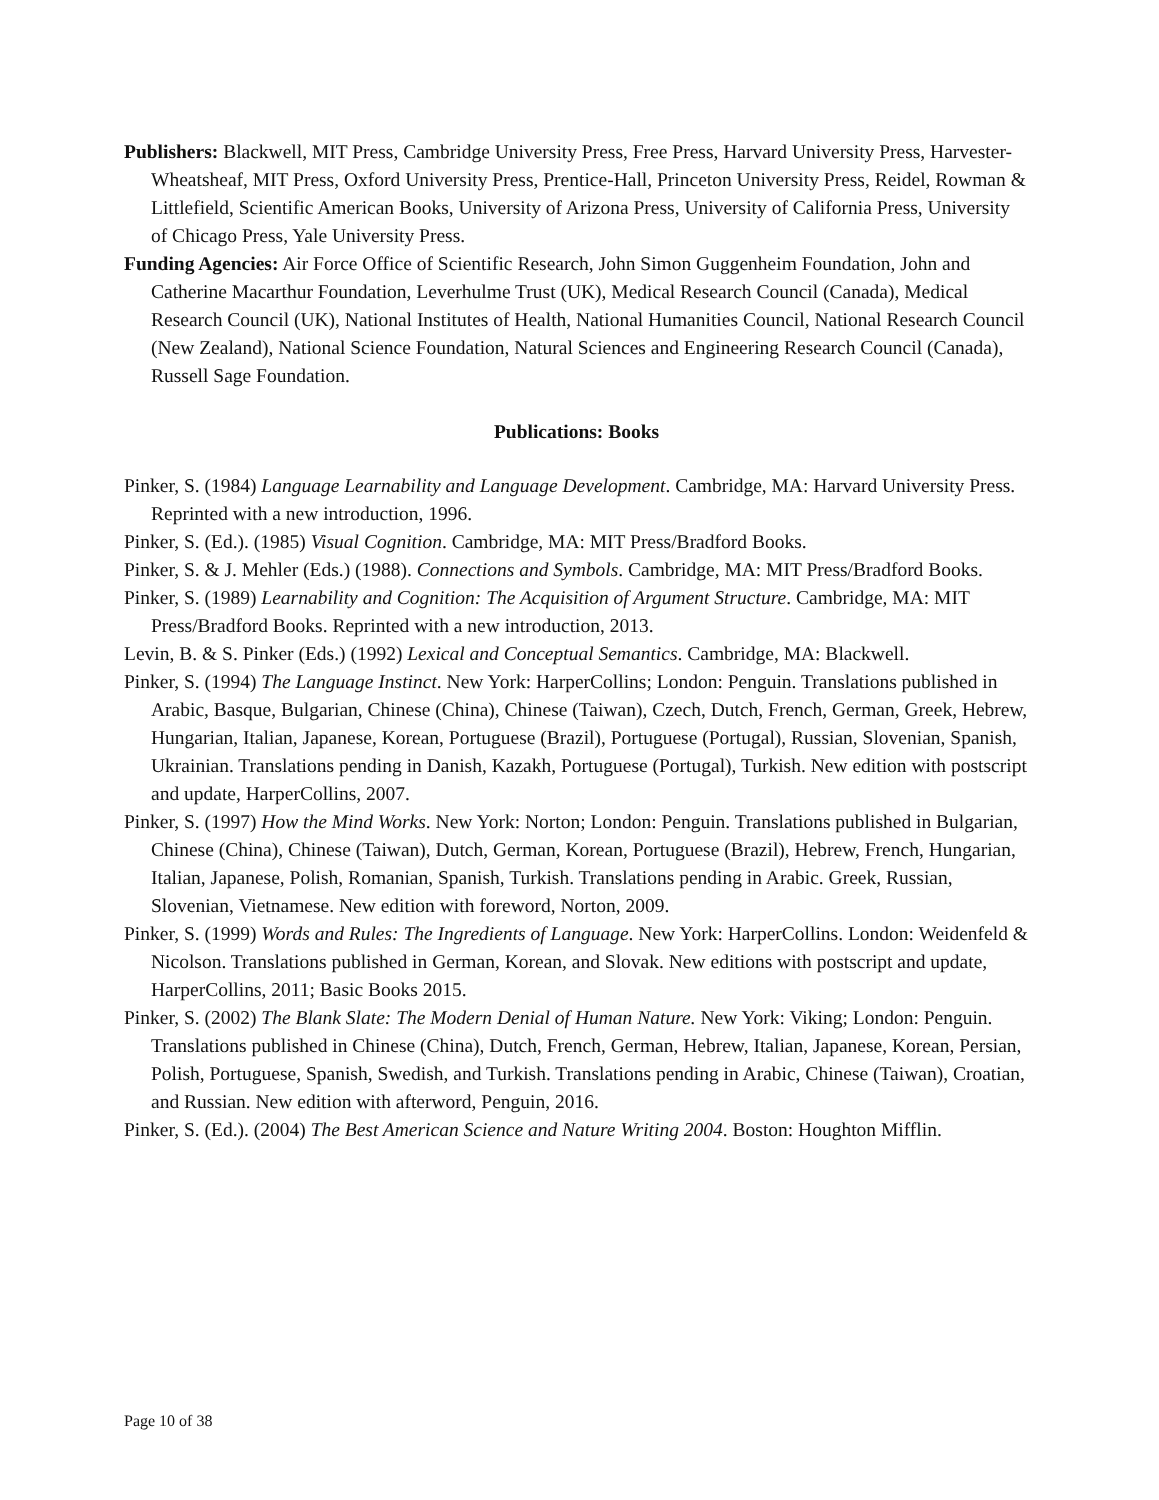Publishers: Blackwell, MIT Press, Cambridge University Press, Free Press, Harvard University Press, Harvester-Wheatsheaf, MIT Press, Oxford University Press, Prentice-Hall, Princeton University Press, Reidel, Rowman & Littlefield, Scientific American Books, University of Arizona Press, University of California Press, University of Chicago Press, Yale University Press.
Funding Agencies: Air Force Office of Scientific Research, John Simon Guggenheim Foundation, John and Catherine Macarthur Foundation, Leverhulme Trust (UK), Medical Research Council (Canada), Medical Research Council (UK), National Institutes of Health, National Humanities Council, National Research Council (New Zealand), National Science Foundation, Natural Sciences and Engineering Research Council (Canada), Russell Sage Foundation.
Publications: Books
Pinker, S. (1984) Language Learnability and Language Development. Cambridge, MA: Harvard University Press. Reprinted with a new introduction, 1996.
Pinker, S. (Ed.). (1985) Visual Cognition. Cambridge, MA: MIT Press/Bradford Books.
Pinker, S. & J. Mehler (Eds.) (1988). Connections and Symbols. Cambridge, MA: MIT Press/Bradford Books.
Pinker, S. (1989) Learnability and Cognition: The Acquisition of Argument Structure. Cambridge, MA: MIT Press/Bradford Books. Reprinted with a new introduction, 2013.
Levin, B. & S. Pinker (Eds.) (1992) Lexical and Conceptual Semantics. Cambridge, MA: Blackwell.
Pinker, S. (1994) The Language Instinct. New York: HarperCollins; London: Penguin. Translations published in Arabic, Basque, Bulgarian, Chinese (China), Chinese (Taiwan), Czech, Dutch, French, German, Greek, Hebrew, Hungarian, Italian, Japanese, Korean, Portuguese (Brazil), Portuguese (Portugal), Russian, Slovenian, Spanish, Ukrainian. Translations pending in Danish, Kazakh, Portuguese (Portugal), Turkish. New edition with postscript and update, HarperCollins, 2007.
Pinker, S. (1997) How the Mind Works. New York: Norton; London: Penguin. Translations published in Bulgarian, Chinese (China), Chinese (Taiwan), Dutch, German, Korean, Portuguese (Brazil), Hebrew, French, Hungarian, Italian, Japanese, Polish, Romanian, Spanish, Turkish. Translations pending in Arabic. Greek, Russian, Slovenian, Vietnamese. New edition with foreword, Norton, 2009.
Pinker, S. (1999) Words and Rules: The Ingredients of Language. New York: HarperCollins. London: Weidenfeld & Nicolson. Translations published in German, Korean, and Slovak. New editions with postscript and update, HarperCollins, 2011; Basic Books 2015.
Pinker, S. (2002) The Blank Slate: The Modern Denial of Human Nature. New York: Viking; London: Penguin. Translations published in Chinese (China), Dutch, French, German, Hebrew, Italian, Japanese, Korean, Persian, Polish, Portuguese, Spanish, Swedish, and Turkish. Translations pending in Arabic, Chinese (Taiwan), Croatian, and Russian. New edition with afterword, Penguin, 2016.
Pinker, S. (Ed.). (2004) The Best American Science and Nature Writing 2004. Boston: Houghton Mifflin.
Page 10 of 38